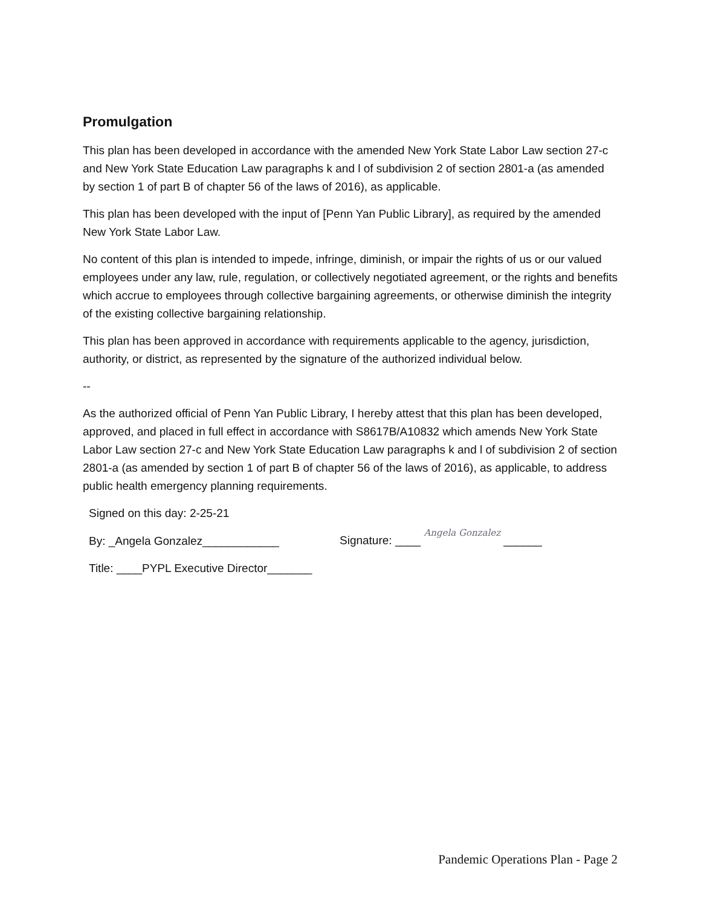Promulgation
This plan has been developed in accordance with the amended New York State Labor Law section 27-c and New York State Education Law paragraphs k and l of subdivision 2 of section 2801-a (as amended by section 1 of part B of chapter 56 of the laws of 2016), as applicable.
This plan has been developed with the input of [Penn Yan Public Library], as required by the amended New York State Labor Law.
No content of this plan is intended to impede, infringe, diminish, or impair the rights of us or our valued employees under any law, rule, regulation, or collectively negotiated agreement, or the rights and benefits which accrue to employees through collective bargaining agreements, or otherwise diminish the integrity of the existing collective bargaining relationship.
This plan has been approved in accordance with requirements applicable to the agency, jurisdiction, authority, or district, as represented by the signature of the authorized individual below.
--
As the authorized official of Penn Yan Public Library, I hereby attest that this plan has been developed, approved, and placed in full effect in accordance with S8617B/A10832 which amends New York State Labor Law section 27-c and New York State Education Law paragraphs k and l of subdivision 2 of section 2801-a (as amended by section 1 of part B of chapter 56 of the laws of 2016), as applicable, to address public health emergency planning requirements.
Signed on this day: 2-25-21
By: _Angela Gonzalez____________
Signature: ____ Angela Gonzalez ______
Title: ____PYPL Executive Director_______
Pandemic Operations Plan - Page 2